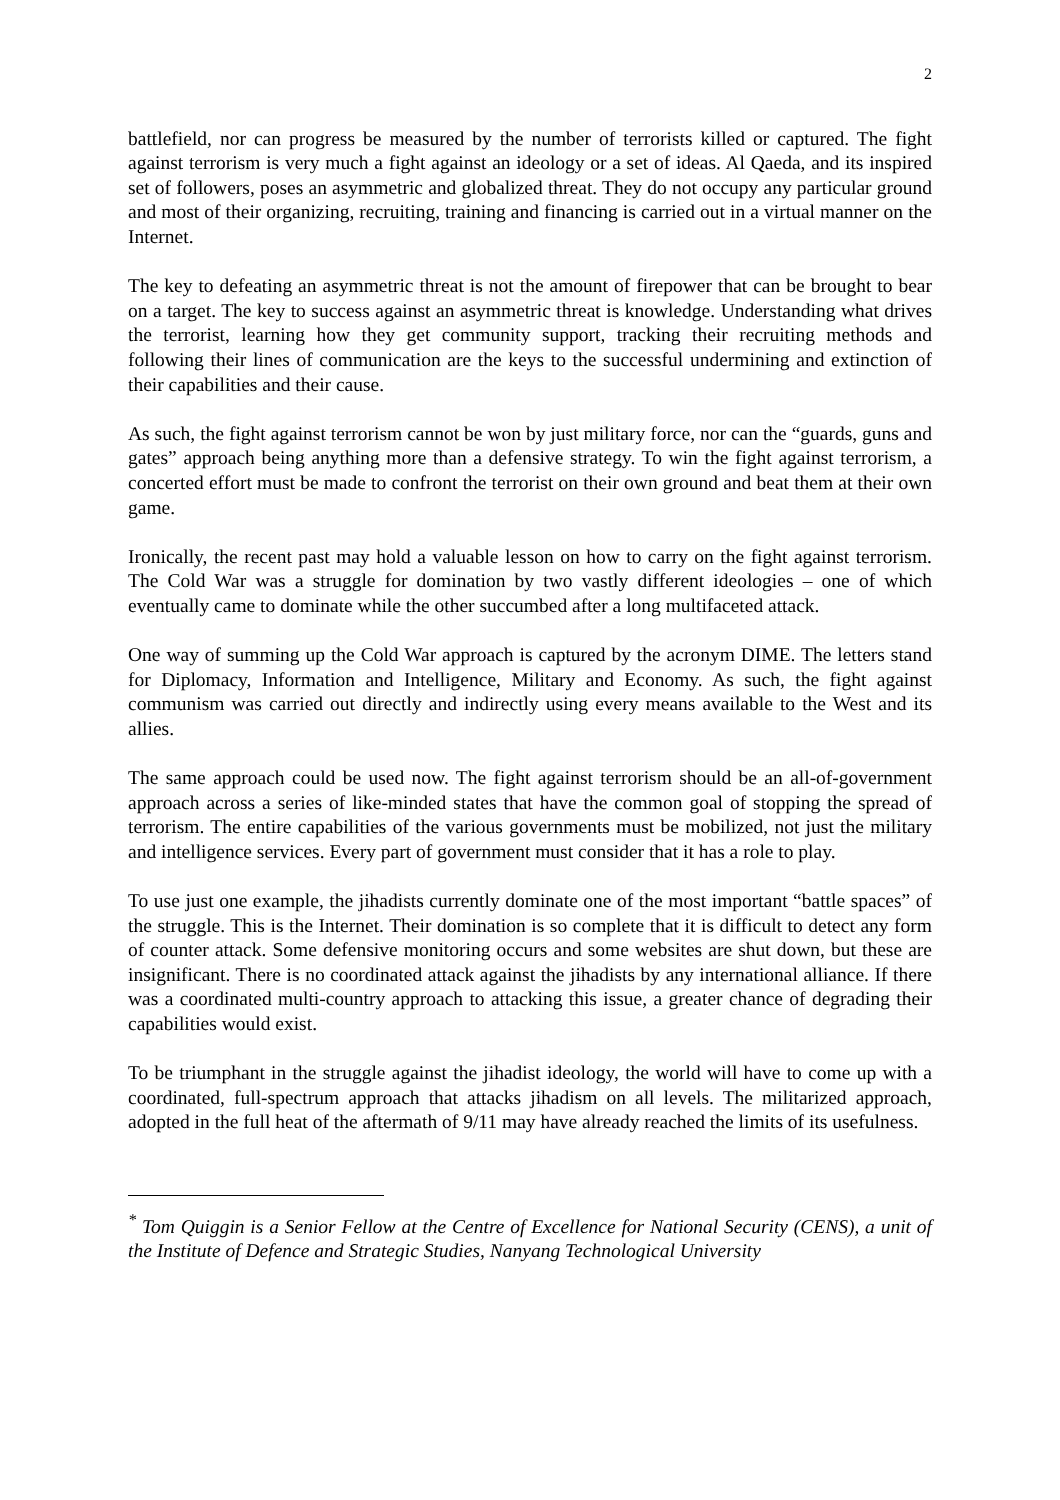2
battlefield, nor can progress be measured by the number of terrorists killed or captured. The fight against terrorism is very much a fight against an ideology or a set of ideas. Al Qaeda, and its inspired set of followers, poses an asymmetric and globalized threat. They do not occupy any particular ground and most of their organizing, recruiting, training and financing is carried out in a virtual manner on the Internet.
The key to defeating an asymmetric threat is not the amount of firepower that can be brought to bear on a target. The key to success against an asymmetric threat is knowledge. Understanding what drives the terrorist, learning how they get community support, tracking their recruiting methods and following their lines of communication are the keys to the successful undermining and extinction of their capabilities and their cause.
As such, the fight against terrorism cannot be won by just military force, nor can the “guards, guns and gates” approach being anything more than a defensive strategy. To win the fight against terrorism, a concerted effort must be made to confront the terrorist on their own ground and beat them at their own game.
Ironically, the recent past may hold a valuable lesson on how to carry on the fight against terrorism. The Cold War was a struggle for domination by two vastly different ideologies – one of which eventually came to dominate while the other succumbed after a long multifaceted attack.
One way of summing up the Cold War approach is captured by the acronym DIME. The letters stand for Diplomacy, Information and Intelligence, Military and Economy. As such, the fight against communism was carried out directly and indirectly using every means available to the West and its allies.
The same approach could be used now. The fight against terrorism should be an all-of-government approach across a series of like-minded states that have the common goal of stopping the spread of terrorism. The entire capabilities of the various governments must be mobilized, not just the military and intelligence services. Every part of government must consider that it has a role to play.
To use just one example, the jihadists currently dominate one of the most important “battle spaces” of the struggle. This is the Internet. Their domination is so complete that it is difficult to detect any form of counter attack. Some defensive monitoring occurs and some websites are shut down, but these are insignificant. There is no coordinated attack against the jihadists by any international alliance. If there was a coordinated multi-country approach to attacking this issue, a greater chance of degrading their capabilities would exist.
To be triumphant in the struggle against the jihadist ideology, the world will have to come up with a coordinated, full-spectrum approach that attacks jihadism on all levels. The militarized approach, adopted in the full heat of the aftermath of 9/11 may have already reached the limits of its usefulness.
<sup>*</sup> Tom Quiggin is a Senior Fellow at the Centre of Excellence for National Security (CENS), a unit of the Institute of Defence and Strategic Studies, Nanyang Technological University